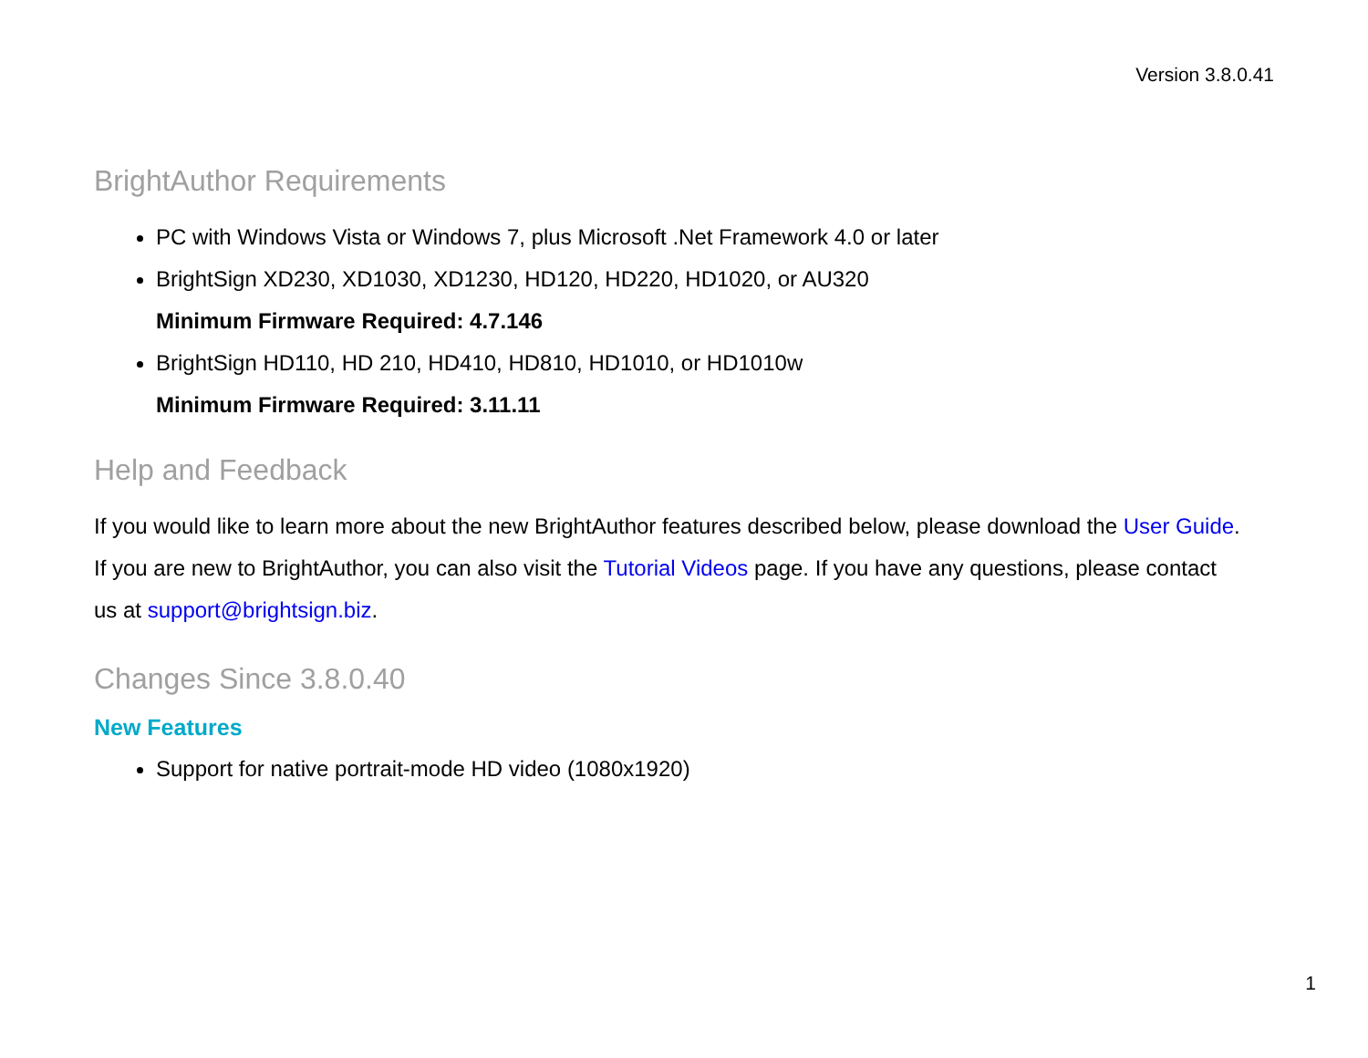Version 3.8.0.41
BrightAuthor Requirements
PC with Windows Vista or Windows 7, plus Microsoft .Net Framework 4.0 or later
BrightSign XD230, XD1030, XD1230, HD120, HD220, HD1020, or AU320
Minimum Firmware Required: 4.7.146
BrightSign HD110, HD 210, HD410, HD810, HD1010, or HD1010w
Minimum Firmware Required: 3.11.11
Help and Feedback
If you would like to learn more about the new BrightAuthor features described below, please download the User Guide. If you are new to BrightAuthor, you can also visit the Tutorial Videos page. If you have any questions, please contact us at support@brightsign.biz.
Changes Since 3.8.0.40
New Features
Support for native portrait-mode HD video (1080x1920)
1